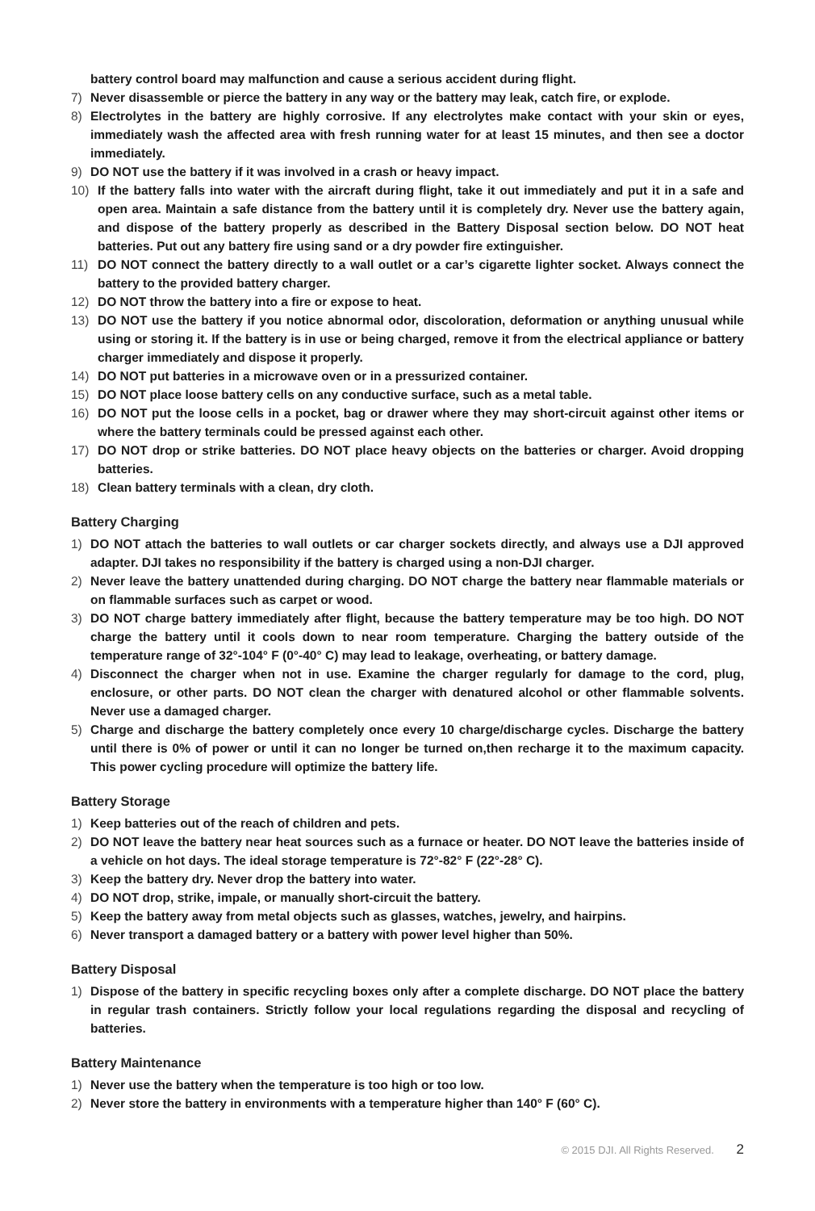battery control board may malfunction and cause a serious accident during flight.
7) Never disassemble or pierce the battery in any way or the battery may leak, catch fire, or explode.
8) Electrolytes in the battery are highly corrosive. If any electrolytes make contact with your skin or eyes, immediately wash the affected area with fresh running water for at least 15 minutes, and then see a doctor immediately.
9) DO NOT use the battery if it was involved in a crash or heavy impact.
10) If the battery falls into water with the aircraft during flight, take it out immediately and put it in a safe and open area. Maintain a safe distance from the battery until it is completely dry. Never use the battery again, and dispose of the battery properly as described in the Battery Disposal section below. DO NOT heat batteries. Put out any battery fire using sand or a dry powder fire extinguisher.
11) DO NOT connect the battery directly to a wall outlet or a car’s cigarette lighter socket. Always connect the battery to the provided battery charger.
12) DO NOT throw the battery into a fire or expose to heat.
13) DO NOT use the battery if you notice abnormal odor, discoloration, deformation or anything unusual while using or storing it. If the battery is in use or being charged, remove it from the electrical appliance or battery charger immediately and dispose it properly.
14) DO NOT put batteries in a microwave oven or in a pressurized container.
15) DO NOT place loose battery cells on any conductive surface, such as a metal table.
16) DO NOT put the loose cells in a pocket, bag or drawer where they may short-circuit against other items or where the battery terminals could be pressed against each other.
17) DO NOT drop or strike batteries. DO NOT place heavy objects on the batteries or charger. Avoid dropping batteries.
18) Clean battery terminals with a clean, dry cloth.
Battery Charging
1) DO NOT attach the batteries to wall outlets or car charger sockets directly, and always use a DJI approved adapter. DJI takes no responsibility if the battery is charged using a non-DJI charger.
2) Never leave the battery unattended during charging. DO NOT charge the battery near flammable materials or on flammable surfaces such as carpet or wood.
3) DO NOT charge battery immediately after flight, because the battery temperature may be too high. DO NOT charge the battery until it cools down to near room temperature. Charging the battery outside of the temperature range of 32°-104° F (0°-40° C) may lead to leakage, overheating, or battery damage.
4) Disconnect the charger when not in use. Examine the charger regularly for damage to the cord, plug, enclosure, or other parts. DO NOT clean the charger with denatured alcohol or other flammable solvents. Never use a damaged charger.
5) Charge and discharge the battery completely once every 10 charge/discharge cycles. Discharge the battery until there is 0% of power or until it can no longer be turned on,then recharge it to the maximum capacity. This power cycling procedure will optimize the battery life.
Battery Storage
1) Keep batteries out of the reach of children and pets.
2) DO NOT leave the battery near heat sources such as a furnace or heater. DO NOT leave the batteries inside of a vehicle on hot days. The ideal storage temperature is 72°-82° F (22°-28° C).
3) Keep the battery dry. Never drop the battery into water.
4) DO NOT drop, strike, impale, or manually short-circuit the battery.
5) Keep the battery away from metal objects such as glasses, watches, jewelry, and hairpins.
6) Never transport a damaged battery or a battery with power level higher than 50%.
Battery Disposal
1) Dispose of the battery in specific recycling boxes only after a complete discharge. DO NOT place the battery in regular trash containers. Strictly follow your local regulations regarding the disposal and recycling of batteries.
Battery Maintenance
1) Never use the battery when the temperature is too high or too low.
2) Never store the battery in environments with a temperature higher than 140° F (60° C).
© 2015 DJI. All Rights Reserved. 2